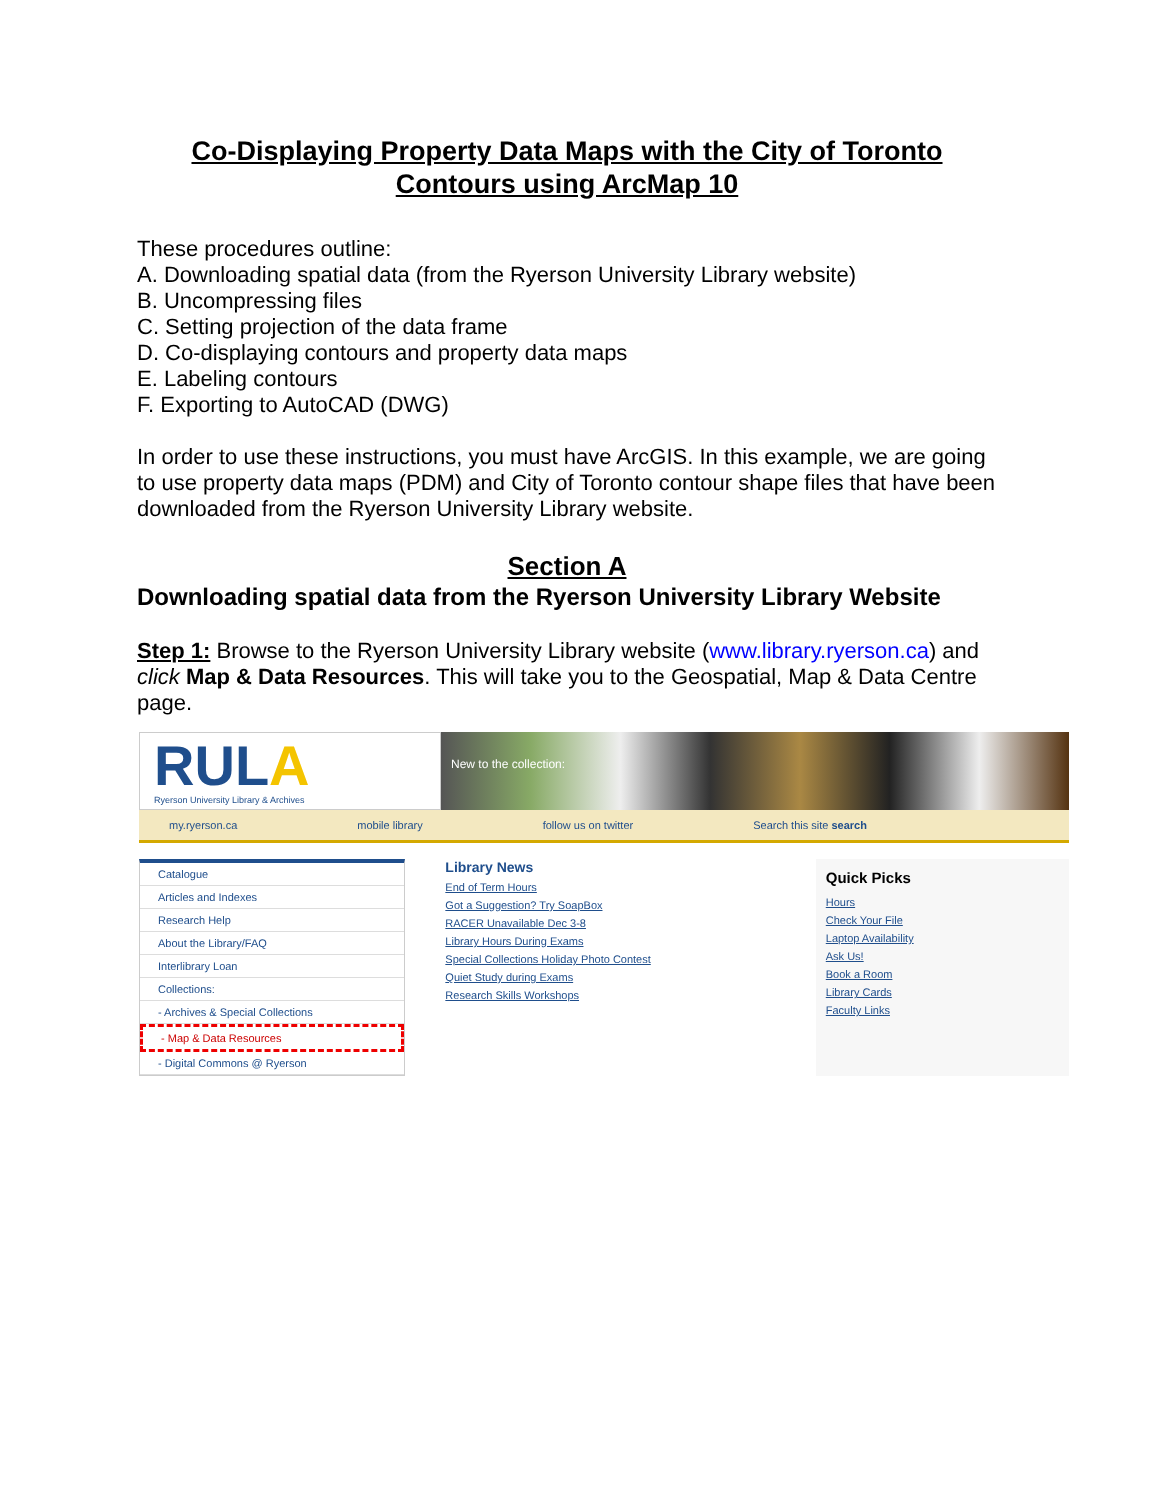Co-Displaying Property Data Maps with the City of Toronto
Contours using ArcMap 10
These procedures outline:
A. Downloading spatial data (from the Ryerson University Library website)
B. Uncompressing files
C. Setting projection of the data frame
D. Co-displaying contours and property data maps
E. Labeling contours
F. Exporting to AutoCAD (DWG)
In order to use these instructions, you must have ArcGIS. In this example, we are going to use property data maps (PDM) and City of Toronto contour shape files that have been downloaded from the Ryerson University Library website.
Section A
Downloading spatial data from the Ryerson University Library Website
Step 1: Browse to the Ryerson University Library website (www.library.ryerson.ca) and click Map & Data Resources. This will take you to the Geospatial, Map & Data Centre page.
RULA
Ryerson University Library & Archives
New to the collection:
my.ryerson.ca mobile library follow us on twitter Search this site search
Catalogue
Articles and Indexes
Research Help
About the Library/FAQ
Interlibrary Loan
Collections:
- Archives & Special Collections
- Map & Data Resources
- Digital Commons @ Ryerson
Library News
End of Term Hours
Got a Suggestion? Try SoapBox
RACER Unavailable Dec 3-8
Library Hours During Exams
Special Collections Holiday Photo Contest
Quiet Study during Exams
Research Skills Workshops
Quick Picks
Hours
Check Your File
Laptop Availability
Ask Us!
Book a Room
Library Cards
Faculty Links